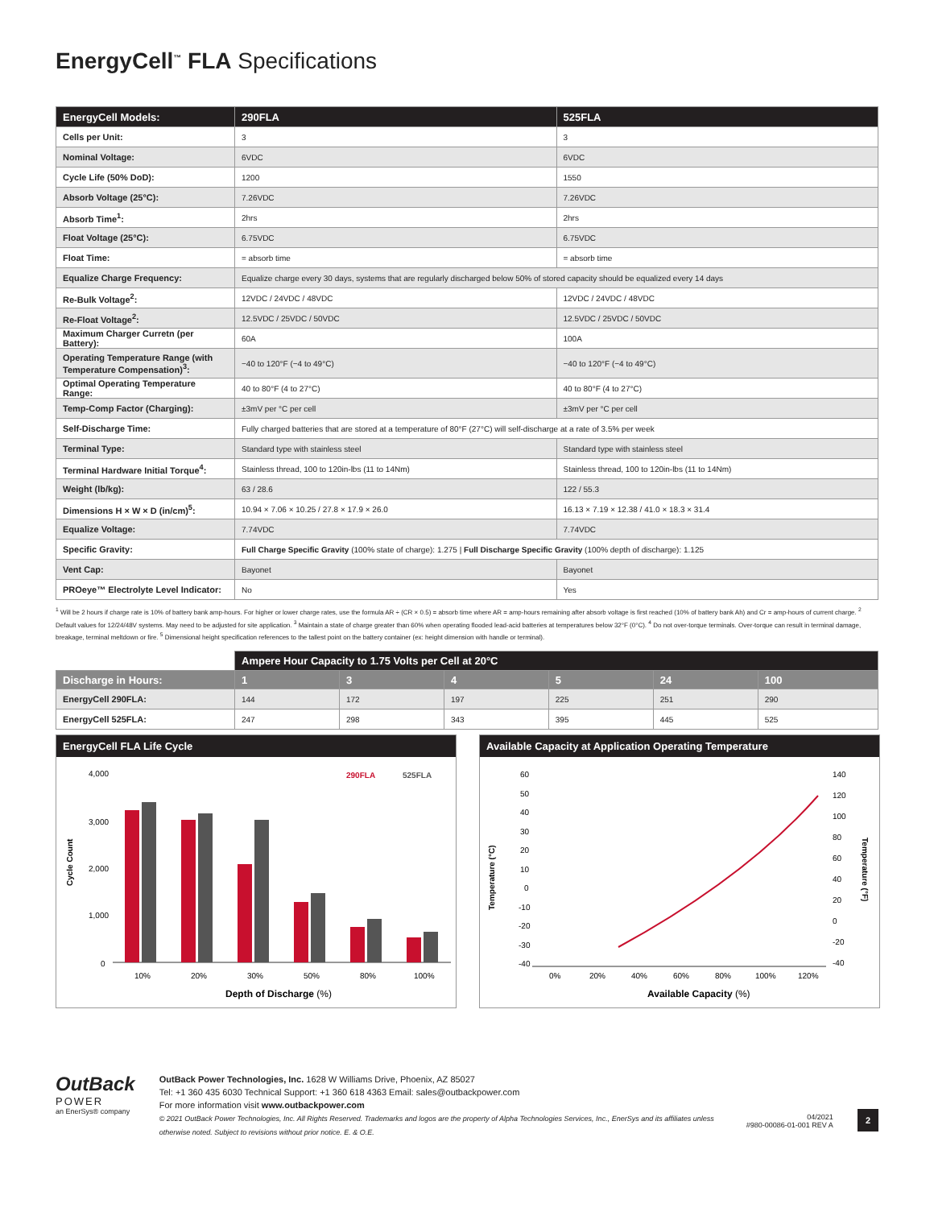EnergyCell<sup>™</sup> FLA Specifications
| EnergyCell Models: | 290FLA | 525FLA |
| --- | --- | --- |
| Cells per Unit: | 3 | 3 |
| Nominal Voltage: | 6VDC | 6VDC |
| Cycle Life (50% DoD): | 1200 | 1550 |
| Absorb Voltage (25°C): | 7.26VDC | 7.26VDC |
| Absorb Time<sup>1</sup>: | 2hrs | 2hrs |
| Float Voltage (25°C): | 6.75VDC | 6.75VDC |
| Float Time: | = absorb time | = absorb time |
| Equalize Charge Frequency: | Equalize charge every 30 days, systems that are regularly discharged below 50% of stored capacity should be equalized every 14 days | |
| Re-Bulk Voltage<sup>2</sup>: | 12VDC / 24VDC / 48VDC | 12VDC / 24VDC / 48VDC |
| Re-Float Voltage<sup>2</sup>: | 12.5VDC / 25VDC / 50VDC | 12.5VDC / 25VDC / 50VDC |
| Maximum Charger Curretn (per Battery): | 60A | 100A |
| Operating Temperature Range (with Temperature Compensation)<sup>3</sup>: | −40 to 120°F (−4 to 49°C) | −40 to 120°F (−4 to 49°C) |
| Optimal Operating Temperature Range: | 40 to 80°F (4 to 27°C) | 40 to 80°F (4 to 27°C) |
| Temp-Comp Factor (Charging): | ±3mV per °C per cell | ±3mV per °C per cell |
| Self-Discharge Time: | Fully charged batteries that are stored at a temperature of 80°F (27°C) will self-discharge at a rate of 3.5% per week | |
| Terminal Type: | Standard type with stainless steel | Standard type with stainless steel |
| Terminal Hardware Initial Torque<sup>4</sup>: | Stainless thread, 100 to 120in-lbs (11 to 14Nm) | Stainless thread, 100 to 120in-lbs (11 to 14Nm) |
| Weight (lb/kg): | 63 / 28.6 | 122 / 55.3 |
| Dimensions H × W × D (in/cm)<sup>5</sup>: | 10.94 × 7.06 × 10.25 / 27.8 × 17.9 × 26.0 | 16.13 × 7.19 × 12.38 / 41.0 × 18.3 × 31.4 |
| Equalize Voltage: | 7.74VDC | 7.74VDC |
| Specific Gravity: | Full Charge Specific Gravity (100% state of charge): 1.275 / Full Discharge Specific Gravity (100% depth of discharge): 1.125 | |
| Vent Cap: | Bayonet | Bayonet |
| PROeye™ Electrolyte Level Indicator: | No | Yes |
<sup>1</sup> Will be 2 hours if charge rate is 10% of battery bank amp-hours. For higher or lower charge rates, use the formula AR ÷ (CR × 0.5) = absorb time where AR = amp-hours remaining after absorb voltage is first reached (10% of battery bank Ah) and Cr = amp-hours of current charge. <sup>2</sup> Default values for 12/24/48V systems. May need to be adjusted for site application. <sup>3</sup> Maintain a state of charge greater than 60% when operating flooded lead-acid batteries at temperatures below 32°F (0°C). <sup>4</sup> Do not over-torque terminals. Over-torque can result in terminal damage, breakage, terminal meltdown or fire. <sup>5</sup> Dimensional height specification references to the tallest point on the battery container (ex: height dimension with handle or terminal).
| | Ampere Hour Capacity to 1.75 Volts per Cell at 20°C | | | | | |
| Discharge in Hours: | 1 | 3 | 4 | 5 | 24 | 100 |
| EnergyCell 290FLA: | 144 | 172 | 197 | 225 | 251 | 290 |
| EnergyCell 525FLA: | 247 | 298 | 343 | 395 | 445 | 525 |
EnergyCell FLA Life Cycle
290FLA
525FLA
4,000
3,000
2,000
1,000
0
Cycle Count
10%
20%
30%
50%
80%
100%
Depth of Discharge (%)
Available Capacity at Application Operating Temperature
60
50
40
30
20
10
0
-10
-20
-30
-40
140
120
100
80
60
40
20
0
-20
-40
Temperature (°C)
Temperature (°F)
0%
20%
40%
60%
80%
100%
120%
Available Capacity (%)
OutBack
POWER
an EnerSys® company
OutBack Power Technologies, Inc. 1628 W Williams Drive, Phoenix, AZ 85027
Tel: +1 360 435 6030 Technical Support: +1 360 618 4363 Email: sales@outbackpower.com
For more information visit www.outbackpower.com
© 2021 OutBack Power Technologies, Inc. All Rights Reserved. Trademarks and logos are the property of Alpha Technologies Services, Inc., EnerSys and its affiliates unless otherwise noted. Subject to revisions without prior notice. E. & O.E.
04/2021
#980-00086-01-001 REV A
2